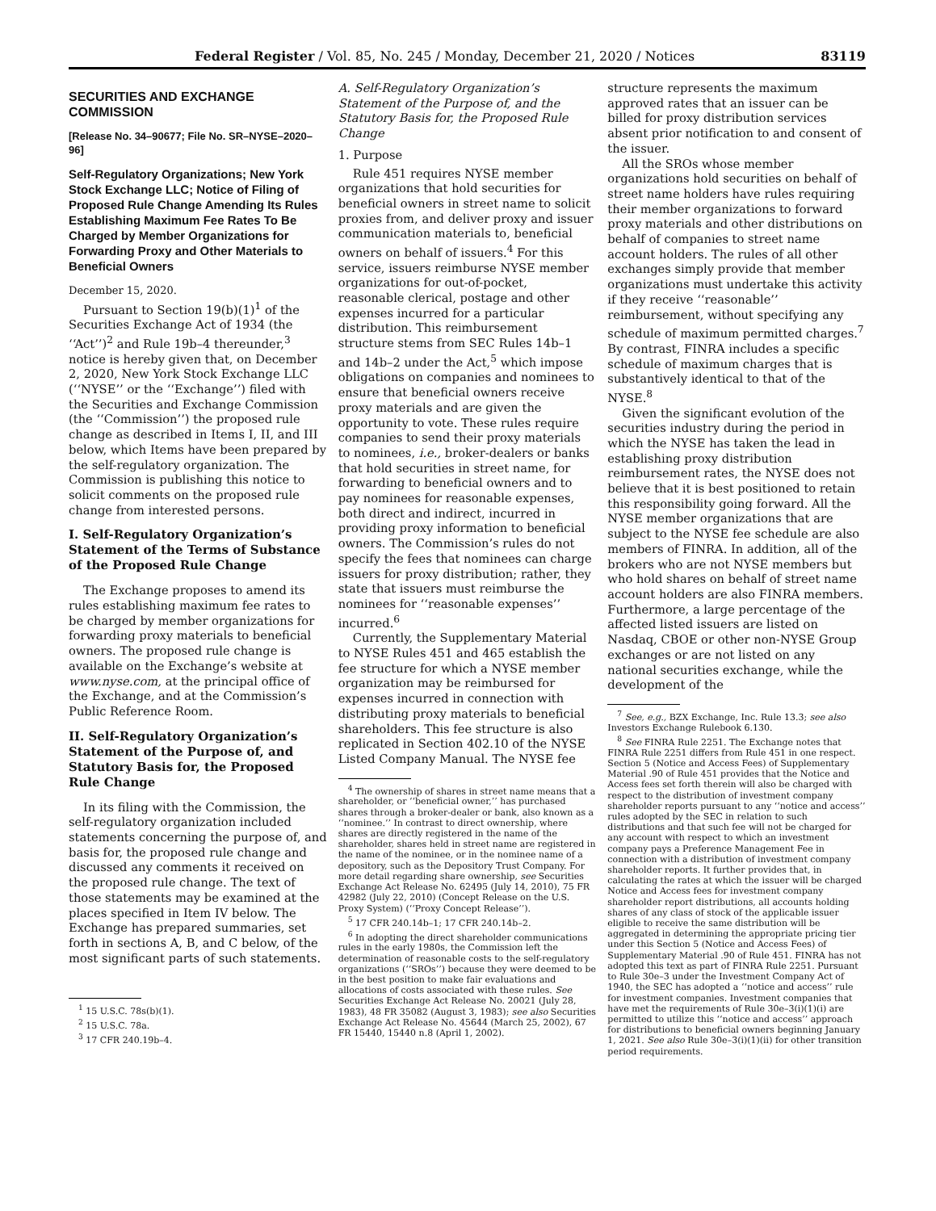Federal Register / Vol. 85, No. 245 / Monday, December 21, 2020 / Notices 83119
SECURITIES AND EXCHANGE COMMISSION
[Release No. 34–90677; File No. SR–NYSE–2020–96]
Self-Regulatory Organizations; New York Stock Exchange LLC; Notice of Filing of Proposed Rule Change Amending Its Rules Establishing Maximum Fee Rates To Be Charged by Member Organizations for Forwarding Proxy and Other Materials to Beneficial Owners
December 15, 2020.
Pursuant to Section 19(b)(1)<sup>1</sup> of the Securities Exchange Act of 1934 (the ‘‘Act’’)<sup>2</sup> and Rule 19b–4 thereunder,<sup>3</sup> notice is hereby given that, on December 2, 2020, New York Stock Exchange LLC (‘‘NYSE’’ or the ‘‘Exchange’’) filed with the Securities and Exchange Commission (the ‘‘Commission’’) the proposed rule change as described in Items I, II, and III below, which Items have been prepared by the self-regulatory organization. The Commission is publishing this notice to solicit comments on the proposed rule change from interested persons.
I. Self-Regulatory Organization’s Statement of the Terms of Substance of the Proposed Rule Change
The Exchange proposes to amend its rules establishing maximum fee rates to be charged by member organizations for forwarding proxy materials to beneficial owners. The proposed rule change is available on the Exchange’s website at www.nyse.com, at the principal office of the Exchange, and at the Commission’s Public Reference Room.
II. Self-Regulatory Organization’s Statement of the Purpose of, and Statutory Basis for, the Proposed Rule Change
In its filing with the Commission, the self-regulatory organization included statements concerning the purpose of, and basis for, the proposed rule change and discussed any comments it received on the proposed rule change. The text of those statements may be examined at the places specified in Item IV below. The Exchange has prepared summaries, set forth in sections A, B, and C below, of the most significant parts of such statements.
<sup>1</sup> 15 U.S.C. 78s(b)(1).
<sup>2</sup> 15 U.S.C. 78a.
<sup>3</sup> 17 CFR 240.19b–4.
A. Self-Regulatory Organization’s Statement of the Purpose of, and the Statutory Basis for, the Proposed Rule Change
1. Purpose
Rule 451 requires NYSE member organizations that hold securities for beneficial owners in street name to solicit proxies from, and deliver proxy and issuer communication materials to, beneficial owners on behalf of issuers.<sup>4</sup> For this service, issuers reimburse NYSE member organizations for out-of-pocket, reasonable clerical, postage and other expenses incurred for a particular distribution. This reimbursement structure stems from SEC Rules 14b–1 and 14b–2 under the Act,<sup>5</sup> which impose obligations on companies and nominees to ensure that beneficial owners receive proxy materials and are given the opportunity to vote. These rules require companies to send their proxy materials to nominees, i.e., broker-dealers or banks that hold securities in street name, for forwarding to beneficial owners and to pay nominees for reasonable expenses, both direct and indirect, incurred in providing proxy information to beneficial owners. The Commission’s rules do not specify the fees that nominees can charge issuers for proxy distribution; rather, they state that issuers must reimburse the nominees for ‘‘reasonable expenses’’ incurred.<sup>6</sup>
Currently, the Supplementary Material to NYSE Rules 451 and 465 establish the fee structure for which a NYSE member organization may be reimbursed for expenses incurred in connection with distributing proxy materials to beneficial shareholders. This fee structure is also replicated in Section 402.10 of the NYSE Listed Company Manual. The NYSE fee
<sup>4</sup> The ownership of shares in street name means that a shareholder, or ‘‘beneficial owner,’’ has purchased shares through a broker-dealer or bank, also known as a ‘‘nominee.’’ In contrast to direct ownership, where shares are directly registered in the name of the shareholder, shares held in street name are registered in the name of the nominee, or in the nominee name of a depository, such as the Depository Trust Company. For more detail regarding share ownership, see Securities Exchange Act Release No. 62495 (July 14, 2010), 75 FR 42982 (July 22, 2010) (Concept Release on the U.S. Proxy System) (‘‘Proxy Concept Release’’).
<sup>5</sup> 17 CFR 240.14b–1; 17 CFR 240.14b–2.
<sup>6</sup> In adopting the direct shareholder communications rules in the early 1980s, the Commission left the determination of reasonable costs to the self-regulatory organizations (‘‘SROs’’) because they were deemed to be in the best position to make fair evaluations and allocations of costs associated with these rules. See Securities Exchange Act Release No. 20021 (July 28, 1983), 48 FR 35082 (August 3, 1983); see also Securities Exchange Act Release No. 45644 (March 25, 2002), 67 FR 15440, 15440 n.8 (April 1, 2002).
structure represents the maximum approved rates that an issuer can be billed for proxy distribution services absent prior notification to and consent of the issuer.
All the SROs whose member organizations hold securities on behalf of street name holders have rules requiring their member organizations to forward proxy materials and other distributions on behalf of companies to street name account holders. The rules of all other exchanges simply provide that member organizations must undertake this activity if they receive ‘‘reasonable’’ reimbursement, without specifying any schedule of maximum permitted charges.<sup>7</sup> By contrast, FINRA includes a specific schedule of maximum charges that is substantively identical to that of the NYSE.<sup>8</sup>
Given the significant evolution of the securities industry during the period in which the NYSE has taken the lead in establishing proxy distribution reimbursement rates, the NYSE does not believe that it is best positioned to retain this responsibility going forward. All the NYSE member organizations that are subject to the NYSE fee schedule are also members of FINRA. In addition, all of the brokers who are not NYSE members but who hold shares on behalf of street name account holders are also FINRA members. Furthermore, a large percentage of the affected listed issuers are listed on Nasdaq, CBOE or other non-NYSE Group exchanges or are not listed on any national securities exchange, while the development of the
<sup>7</sup> See, e.g., BZX Exchange, Inc. Rule 13.3; see also Investors Exchange Rulebook 6.130.
<sup>8</sup> See FINRA Rule 2251. The Exchange notes that FINRA Rule 2251 differs from Rule 451 in one respect. Section 5 (Notice and Access Fees) of Supplementary Material .90 of Rule 451 provides that the Notice and Access fees set forth therein will also be charged with respect to the distribution of investment company shareholder reports pursuant to any ‘‘notice and access’’ rules adopted by the SEC in relation to such distributions and that such fee will not be charged for any account with respect to which an investment company pays a Preference Management Fee in connection with a distribution of investment company shareholder reports. It further provides that, in calculating the rates at which the issuer will be charged Notice and Access fees for investment company shareholder report distributions, all accounts holding shares of any class of stock of the applicable issuer eligible to receive the same distribution will be aggregated in determining the appropriate pricing tier under this Section 5 (Notice and Access Fees) of Supplementary Material .90 of Rule 451. FINRA has not adopted this text as part of FINRA Rule 2251. Pursuant to Rule 30e–3 under the Investment Company Act of 1940, the SEC has adopted a ‘‘notice and access’’ rule for investment companies. Investment companies that have met the requirements of Rule 30e–3(i)(1)(i) are permitted to utilize this ‘‘notice and access’’ approach for distributions to beneficial owners beginning January 1, 2021. See also Rule 30e–3(i)(1)(ii) for other transition period requirements.